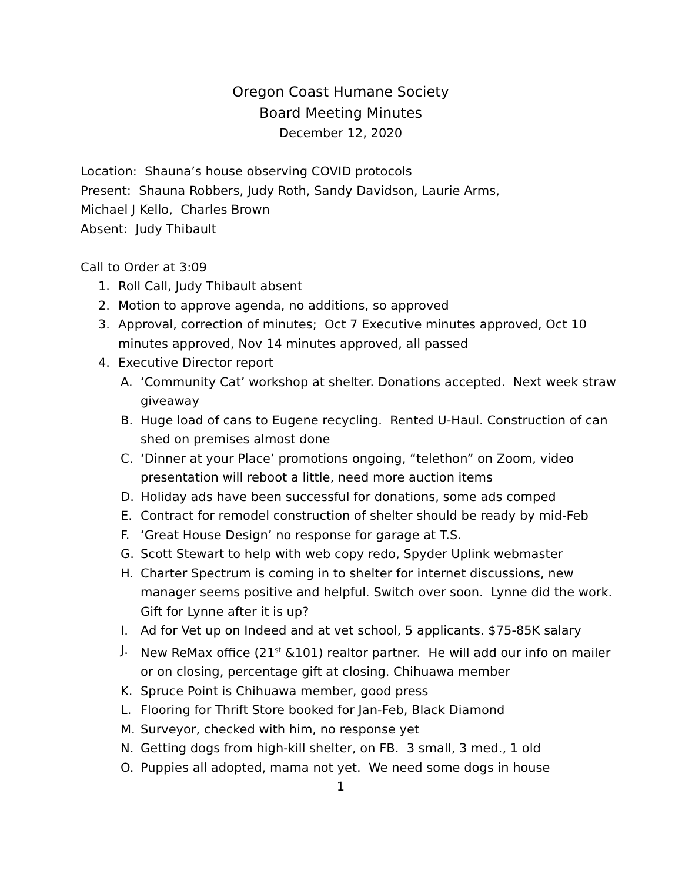Oregon Coast Humane Society
Board Meeting Minutes
December 12, 2020
Location: Shauna’s house observing COVID protocols
Present: Shauna Robbers, Judy Roth, Sandy Davidson, Laurie Arms,
Michael J Kello, Charles Brown
Absent: Judy Thibault
Call to Order at 3:09
1. Roll Call, Judy Thibault absent
2. Motion to approve agenda, no additions, so approved
3. Approval, correction of minutes; Oct 7 Executive minutes approved, Oct 10 minutes approved, Nov 14 minutes approved, all passed
4. Executive Director report
A. ‘Community Cat’ workshop at shelter. Donations accepted. Next week straw giveaway
B. Huge load of cans to Eugene recycling. Rented U-Haul. Construction of can shed on premises almost done
C. ‘Dinner at your Place’ promotions ongoing, “telethon” on Zoom, video presentation will reboot a little, need more auction items
D. Holiday ads have been successful for donations, some ads comped
E. Contract for remodel construction of shelter should be ready by mid-Feb
F. ‘Great House Design’ no response for garage at T.S.
G. Scott Stewart to help with web copy redo, Spyder Uplink webmaster
H. Charter Spectrum is coming in to shelter for internet discussions, new manager seems positive and helpful. Switch over soon. Lynne did the work. Gift for Lynne after it is up?
I. Ad for Vet up on Indeed and at vet school, 5 applicants. $75-85K salary
J. New ReMax office (21<sup>st</sup> &101) realtor partner. He will add our info on mailer or on closing, percentage gift at closing. Chihuawa member
K. Spruce Point is Chihuawa member, good press
L. Flooring for Thrift Store booked for Jan-Feb, Black Diamond
M. Surveyor, checked with him, no response yet
N. Getting dogs from high-kill shelter, on FB. 3 small, 3 med., 1 old
O. Puppies all adopted, mama not yet. We need some dogs in house
1